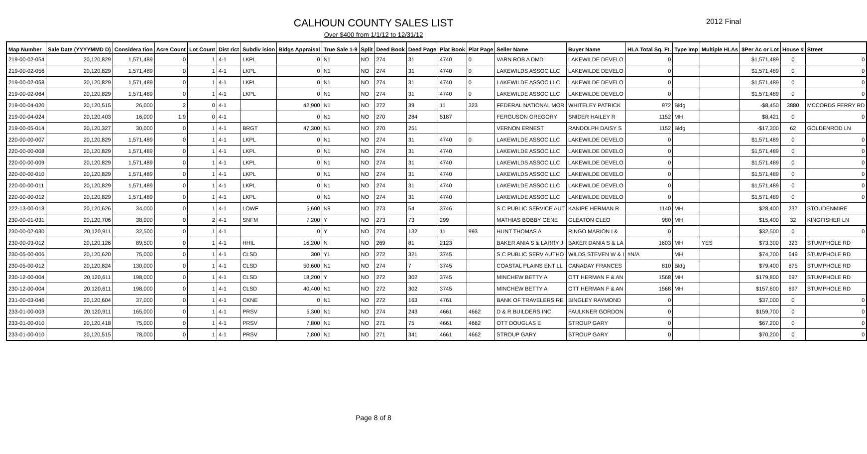CALHOUN COUNTY SALES LIST
Over $400 from 1/1/12 to 12/31/12
2012 Final
| Map Number | Sale Date (YYYYMMD D) | Considera tion | Acre Count | Lot Count | Dist rict | Subdiv ision | Bldgs Appraisal | True Sale 1-9 | Split | Deed Book | Deed Page | Plat Book | Plat Page | Seller Name | Buyer Name | HLA Total Sq. Ft. | Type Imp | Multiple HLAs | $Per Ac or Lot | House # | Street |
| --- | --- | --- | --- | --- | --- | --- | --- | --- | --- | --- | --- | --- | --- | --- | --- | --- | --- | --- | --- | --- | --- |
| 219-00-02-054 | 20,120,829 | 1,571,489 | 0 | 1 | 4-1 | LKPL | 0 | N1 | NO | 274 | 31 | 4740 | 0 | VARN ROB A DMD | LAKEWILDE DEVELO | 0 | | | $1,571,489 | 0 | 0 |
| 219-00-02-056 | 20,120,829 | 1,571,489 | 0 | 1 | 4-1 | LKPL | 0 | N1 | NO | 274 | 31 | 4740 | 0 | LAKEWILDS ASSOC LLC | LAKEWILDE DEVELO | 0 | | | $1,571,489 | 0 | 0 |
| 219-00-02-058 | 20,120,829 | 1,571,489 | 0 | 1 | 4-1 | LKPL | 0 | N1 | NO | 274 | 31 | 4740 | 0 | LAKEWILDE ASSOC LLC | LAKEWILDE DEVELO | 0 | | | $1,571,489 | 0 | 0 |
| 219-00-02-064 | 20,120,829 | 1,571,489 | 0 | 1 | 4-1 | LKPL | 0 | N1 | NO | 274 | 31 | 4740 | 0 | LAKEWILDE ASSOC LLC | LAKEWILDE DEVELO | 0 | | | $1,571,489 | 0 | 0 |
| 219-00-04-020 | 20,120,515 | 26,000 | 2 | 0 | 4-1 | | 42,900 | N1 | NO | 272 | 39 | 11 | 323 | FEDERAL NATIONAL MOR | WHITELEY PATRICK | 972 | Bldg | | -$8,450 | 3880 | MCCORDS FERRY RD |
| 219-00-04-024 | 20,120,403 | 16,000 | 1.9 | 0 | 4-1 | | 0 | N1 | NO | 270 | 284 | 5187 | | FERGUSON GREGORY | SNIDER HAILEY R | 1152 | MH | | $8,421 | 0 | 0 |
| 219-00-05-014 | 20,120,327 | 30,000 | 0 | 1 | 4-1 | BRGT | 47,300 | N1 | NO | 270 | 251 | | | VERNON ERNEST | RANDOLPH DAISY S | 1152 | Bldg | | -$17,300 | 62 | GOLDENROD LN |
| 220-00-00-007 | 20,120,829 | 1,571,489 | 0 | 1 | 4-1 | LKPL | 0 | N1 | NO | 274 | 31 | 4740 | 0 | LAKEWILDE ASSOC LLC | LAKEWILDE DEVELO | 0 | | | $1,571,489 | 0 | 0 |
| 220-00-00-008 | 20,120,829 | 1,571,489 | 0 | 1 | 4-1 | LKPL | 0 | N1 | NO | 274 | 31 | 4740 | | LAKEWILDE ASSOC LLC | LAKEWILDE DEVELO | 0 | | | $1,571,489 | 0 | 0 |
| 220-00-00-009 | 20,120,829 | 1,571,489 | 0 | 1 | 4-1 | LKPL | 0 | N1 | NO | 274 | 31 | 4740 | | LAKEWILDS ASSOC LLC | LAKEWILDE DEVELO | 0 | | | $1,571,489 | 0 | 0 |
| 220-00-00-010 | 20,120,829 | 1,571,489 | 0 | 1 | 4-1 | LKPL | 0 | N1 | NO | 274 | 31 | 4740 | | LAKEWILDS ASSOC LLC | LAKEWILDE DEVELO | 0 | | | $1,571,489 | 0 | 0 |
| 220-00-00-011 | 20,120,829 | 1,571,489 | 0 | 1 | 4-1 | LKPL | 0 | N1 | NO | 274 | 31 | 4740 | | LAKEWILDE ASSOC LLC | LAKEWILDE DEVELO | 0 | | | $1,571,489 | 0 | 0 |
| 220-00-00-012 | 20,120,829 | 1,571,489 | 0 | 1 | 4-1 | LKPL | 0 | N1 | NO | 274 | 31 | 4740 | | LAKEWILDE ASSOC LLC | LAKEWILDE DEVELO | 0 | | | $1,571,489 | 0 | 0 |
| 222-13-00-018 | 20,120,626 | 34,000 | 0 | 1 | 4-1 | LOWF | 5,600 | N9 | NO | 273 | 54 | 3746 | | S.C PUBLIC SERVICE AUT | KANIPE HERMAN R | 1140 | MH | | $28,400 | 237 | STOUDENMIRE |
| 230-00-01-031 | 20,120,706 | 38,000 | 0 | 2 | 4-1 | SNFM | 7,200 | Y | NO | 273 | 73 | 299 | | MATHIAS BOBBY GENE | GLEATON CLEO | 980 | MH | | $15,400 | 32 | KINGFISHER LN |
| 230-00-02-030 | 20,120,911 | 32,500 | 0 | 1 | 4-1 | | 0 | Y | NO | 274 | 132 | 11 | 993 | HUNT THOMAS A | RINGO MARION I & | 0 | | | $32,500 | 0 | 0 |
| 230-00-03-012 | 20,120,126 | 89,500 | 0 | 1 | 4-1 | HHIL | 16,200 | N | NO | 269 | 81 | 2123 | | BAKER ANIA S & LARRY J | BAKER DANIA S & LA | 1603 | MH | YES | $73,300 | 323 | STUMPHOLE RD |
| 230-05-00-006 | 20,120,620 | 75,000 | 0 | 1 | 4-1 | CLSD | 300 | Y1 | NO | 272 | 321 | 3745 | | S C PUBLIC SERV AUTHO | WILDS STEVEN W & I | #N/A | MH | | $74,700 | 649 | STUMPHOLE RD |
| 230-05-00-012 | 20,120,824 | 130,000 | 0 | 1 | 4-1 | CLSD | 50,600 | N1 | NO | 274 | 7 | 3745 | | COASTAL PLAINS ENT LL | CANADAY FRANCES | 810 | Bldg | | $79,400 | 675 | STUMPHOLE RD |
| 230-12-00-004 | 20,120,611 | 198,000 | 0 | 1 | 4-1 | CLSD | 18,200 | Y | NO | 272 | 302 | 3745 | | MINCHEW BETTY A | OTT HERMAN F & AN | 1568 | MH | | $179,800 | 697 | STUMPHOLE RD |
| 230-12-00-004 | 20,120,611 | 198,000 | 0 | 1 | 4-1 | CLSD | 40,400 | N1 | NO | 272 | 302 | 3745 | | MINCHEW BETTY A | OTT HERMAN F & AN | 1568 | MH | | $157,600 | 697 | STUMPHOLE RD |
| 231-00-03-046 | 20,120,604 | 37,000 | 0 | 1 | 4-1 | CKNE | 0 | N1 | NO | 272 | 163 | 4761 | | BANK OF TRAVELERS RE | BINGLEY RAYMOND | 0 | | | $37,000 | 0 | 0 |
| 233-01-00-003 | 20,120,911 | 165,000 | 0 | 1 | 4-1 | PRSV | 5,300 | N1 | NO | 274 | 243 | 4661 | 4662 | D & R BUILDERS INC | FAULKNER GORDON | 0 | | | $159,700 | 0 | 0 |
| 233-01-00-010 | 20,120,418 | 75,000 | 0 | 1 | 4-1 | PRSV | 7,800 | N1 | NO | 271 | 75 | 4661 | 4662 | OTT DOUGLAS E | STROUP GARY | 0 | | | $67,200 | 0 | 0 |
| 233-01-00-010 | 20,120,515 | 78,000 | 0 | 1 | 4-1 | PRSV | 7,800 | N1 | NO | 271 | 341 | 4661 | 4662 | STROUP GARY | STROUP GARY | 0 | | | $70,200 | 0 | 0 |
Page 8 of 8